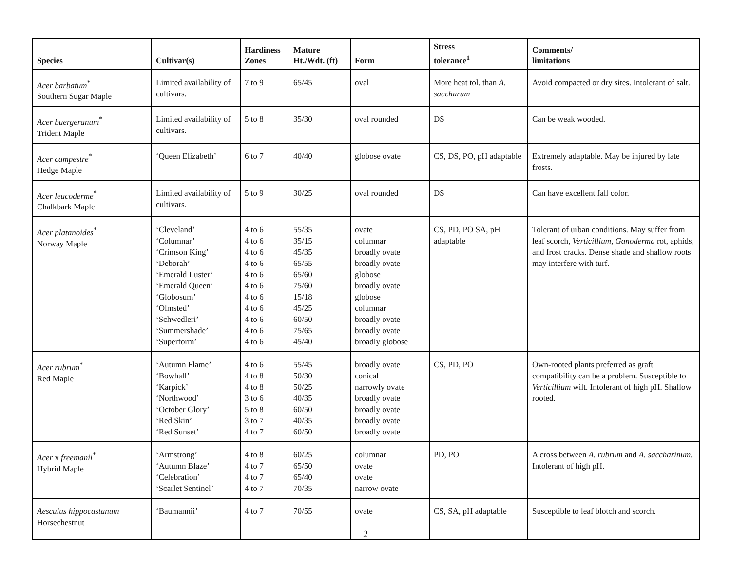| Species | Cultivar(s) | Hardiness Zones | Mature Ht./Wdt. (ft) | Form | Stress tolerance<sup>1</sup> | Comments/ limitations |
| --- | --- | --- | --- | --- | --- | --- |
| Acer barbatum<sup>*</sup> Southern Sugar Maple | Limited availability of cultivars. | 7 to 9 | 65/45 | oval | More heat tol. than A. saccharum | Avoid compacted or dry sites. Intolerant of salt. |
| Acer buergeranum<sup>*</sup> Trident Maple | Limited availability of cultivars. | 5 to 8 | 35/30 | oval rounded | DS | Can be weak wooded. |
| Acer campestre<sup>*</sup> Hedge Maple | ‘Queen Elizabeth’ | 6 to 7 | 40/40 | globose ovate | CS, DS, PO, pH adaptable | Extremely adaptable. May be injured by late frosts. |
| Acer leucoderme<sup>*</sup> Chalkbark Maple | Limited availability of cultivars. | 5 to 9 | 30/25 | oval rounded | DS | Can have excellent fall color. |
| Acer platanoides<sup>*</sup> Norway Maple | ‘Cleveland’ ‘Columnar’ ‘Crimson King’ ‘Deborah’ ‘Emerald Luster’ ‘Emerald Queen’ ‘Globosum’ ‘Olmsted’ ‘Schwedleri’ ‘Summershade’ ‘Superform’ | 4 to 6 4 to 6 4 to 6 4 to 6 4 to 6 4 to 6 4 to 6 4 to 6 4 to 6 4 to 6 4 to 6 | 55/35 35/15 45/35 65/55 65/60 75/60 15/18 45/25 60/50 75/65 45/40 | ovate columnar broadly ovate broadly ovate globose broadly ovate globose columnar broadly ovate broadly ovate broadly globose | CS, PD, PO SA, pH adaptable | Tolerant of urban conditions. May suffer from leaf scorch, Verticillium, Ganoderma rot, aphids, and frost cracks. Dense shade and shallow roots may interfere with turf. |
| Acer rubrum<sup>*</sup> Red Maple | ‘Autumn Flame’ ‘Bowhall’ ‘Karpick’ ‘Northwood’ ‘October Glory’ ‘Red Skin’ ‘Red Sunset’ | 4 to 6 4 to 8 4 to 8 3 to 6 5 to 8 3 to 7 4 to 7 | 55/45 50/30 50/25 40/35 60/50 40/35 60/50 | broadly ovate conical narrowly ovate broadly ovate broadly ovate broadly ovate broadly ovate | CS, PD, PO | Own-rooted plants preferred as graft compatibility can be a problem. Susceptible to Verticillium wilt. Intolerant of high pH. Shallow rooted. |
| Acer x freemanii<sup>*</sup> Hybrid Maple | ‘Armstrong’ ‘Autumn Blaze’ ‘Celebration’ ‘Scarlet Sentinel’ | 4 to 8 4 to 7 4 to 7 4 to 7 | 60/25 65/50 65/40 70/35 | columnar ovate ovate narrow ovate | PD, PO | A cross between A. rubrum and A. saccharinum. Intolerant of high pH. |
| Aesculus hippocastanum Horsechestnut | ‘Baumannii’ | 4 to 7 | 70/55 | ovate | CS, SA, pH adaptable | Susceptible to leaf blotch and scorch. |
2